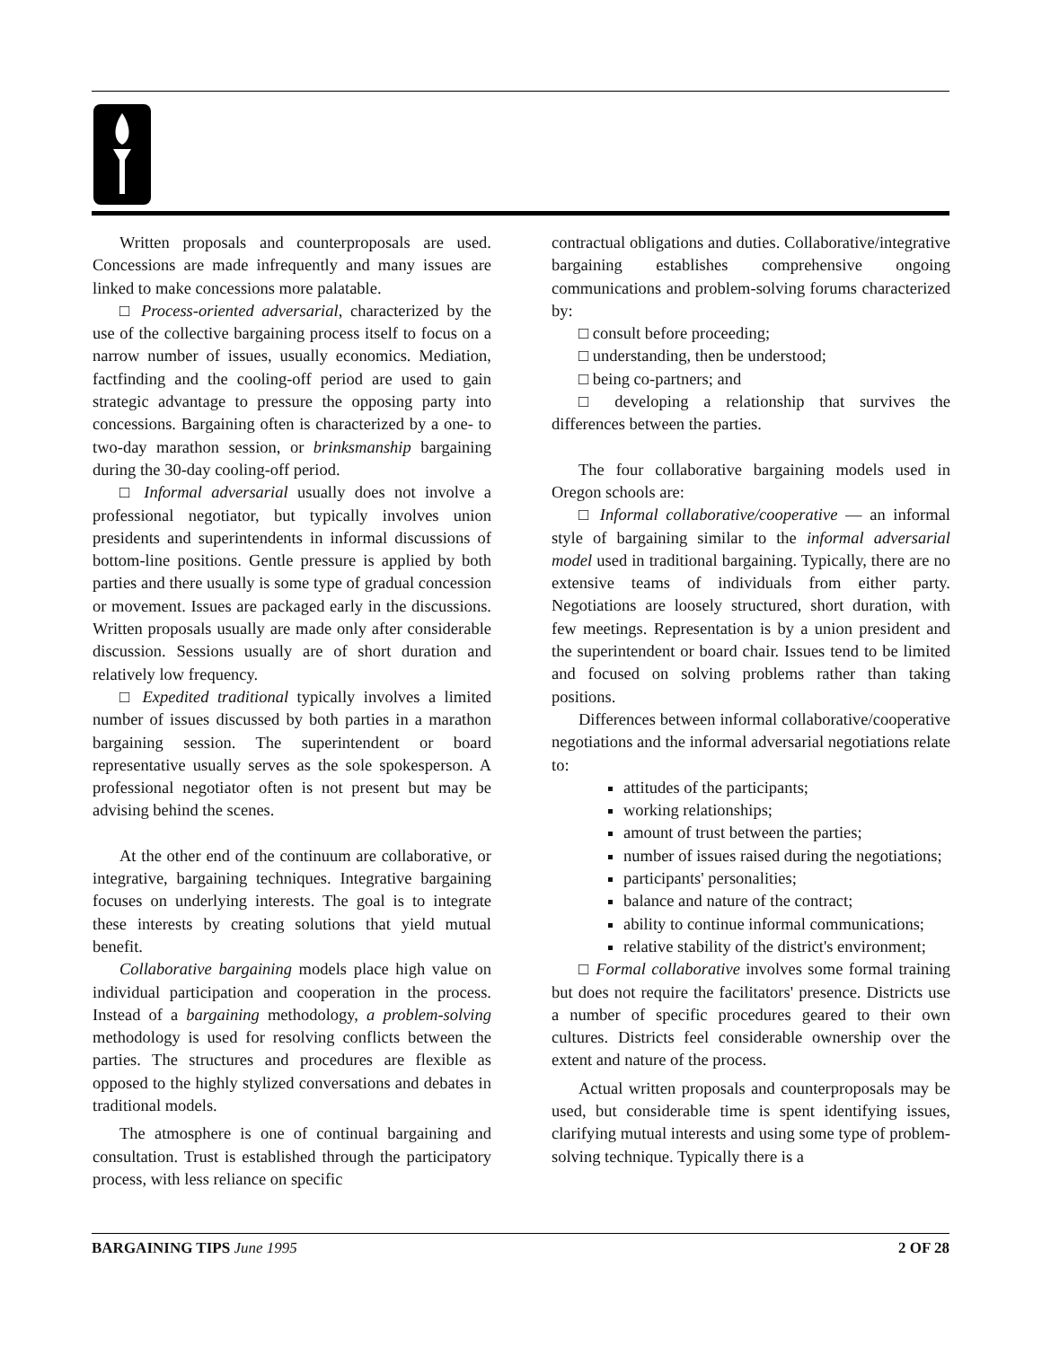Written proposals and counterproposals are used. Concessions are made infrequently and many issues are linked to make concessions more palatable.
□ Process-oriented adversarial, characterized by the use of the collective bargaining process itself to focus on a narrow number of issues, usually economics. Mediation, factfinding and the cooling-off period are used to gain strategic advantage to pressure the opposing party into concessions. Bargaining often is characterized by a one- to two-day marathon session, or brinksmanship bargaining during the 30-day cooling-off period.
□ Informal adversarial usually does not involve a professional negotiator, but typically involves union presidents and superintendents in informal discussions of bottom-line positions. Gentle pressure is applied by both parties and there usually is some type of gradual concession or movement. Issues are packaged early in the discussions. Written proposals usually are made only after considerable discussion. Sessions usually are of short duration and relatively low frequency.
□ Expedited traditional typically involves a limited number of issues discussed by both parties in a marathon bargaining session. The superintendent or board representative usually serves as the sole spokesperson. A professional negotiator often is not present but may be advising behind the scenes.
At the other end of the continuum are collaborative, or integrative, bargaining techniques. Integrative bargaining focuses on underlying interests. The goal is to integrate these interests by creating solutions that yield mutual benefit.
Collaborative bargaining models place high value on individual participation and cooperation in the process. Instead of a bargaining methodology, a problem-solving methodology is used for resolving conflicts between the parties. The structures and procedures are flexible as opposed to the highly stylized conversations and debates in traditional models.
The atmosphere is one of continual bargaining and consultation. Trust is established through the participatory process, with less reliance on specific
contractual obligations and duties. Collaborative/integrative bargaining establishes comprehensive ongoing communications and problem-solving forums characterized by:
□ consult before proceeding;
□ understanding, then be understood;
□ being co-partners; and
□ developing a relationship that survives the differences between the parties.
The four collaborative bargaining models used in Oregon schools are:
□ Informal collaborative/cooperative — an informal style of bargaining similar to the informal adversarial model used in traditional bargaining. Typically, there are no extensive teams of individuals from either party. Negotiations are loosely structured, short duration, with few meetings. Representation is by a union president and the superintendent or board chair. Issues tend to be limited and focused on solving problems rather than taking positions.
Differences between informal collaborative/cooperative negotiations and the informal adversarial negotiations relate to:
attitudes of the participants;
working relationships;
amount of trust between the parties;
number of issues raised during the negotiations;
participants' personalities;
balance and nature of the contract;
ability to continue informal communications;
relative stability of the district's environment;
□ Formal collaborative involves some formal training but does not require the facilitators' presence. Districts use a number of specific procedures geared to their own cultures. Districts feel considerable ownership over the extent and nature of the process.
Actual written proposals and counterproposals may be used, but considerable time is spent identifying issues, clarifying mutual interests and using some type of problem-solving technique. Typically there is a
BARGAINING TIPS June 1995 2 OF 28